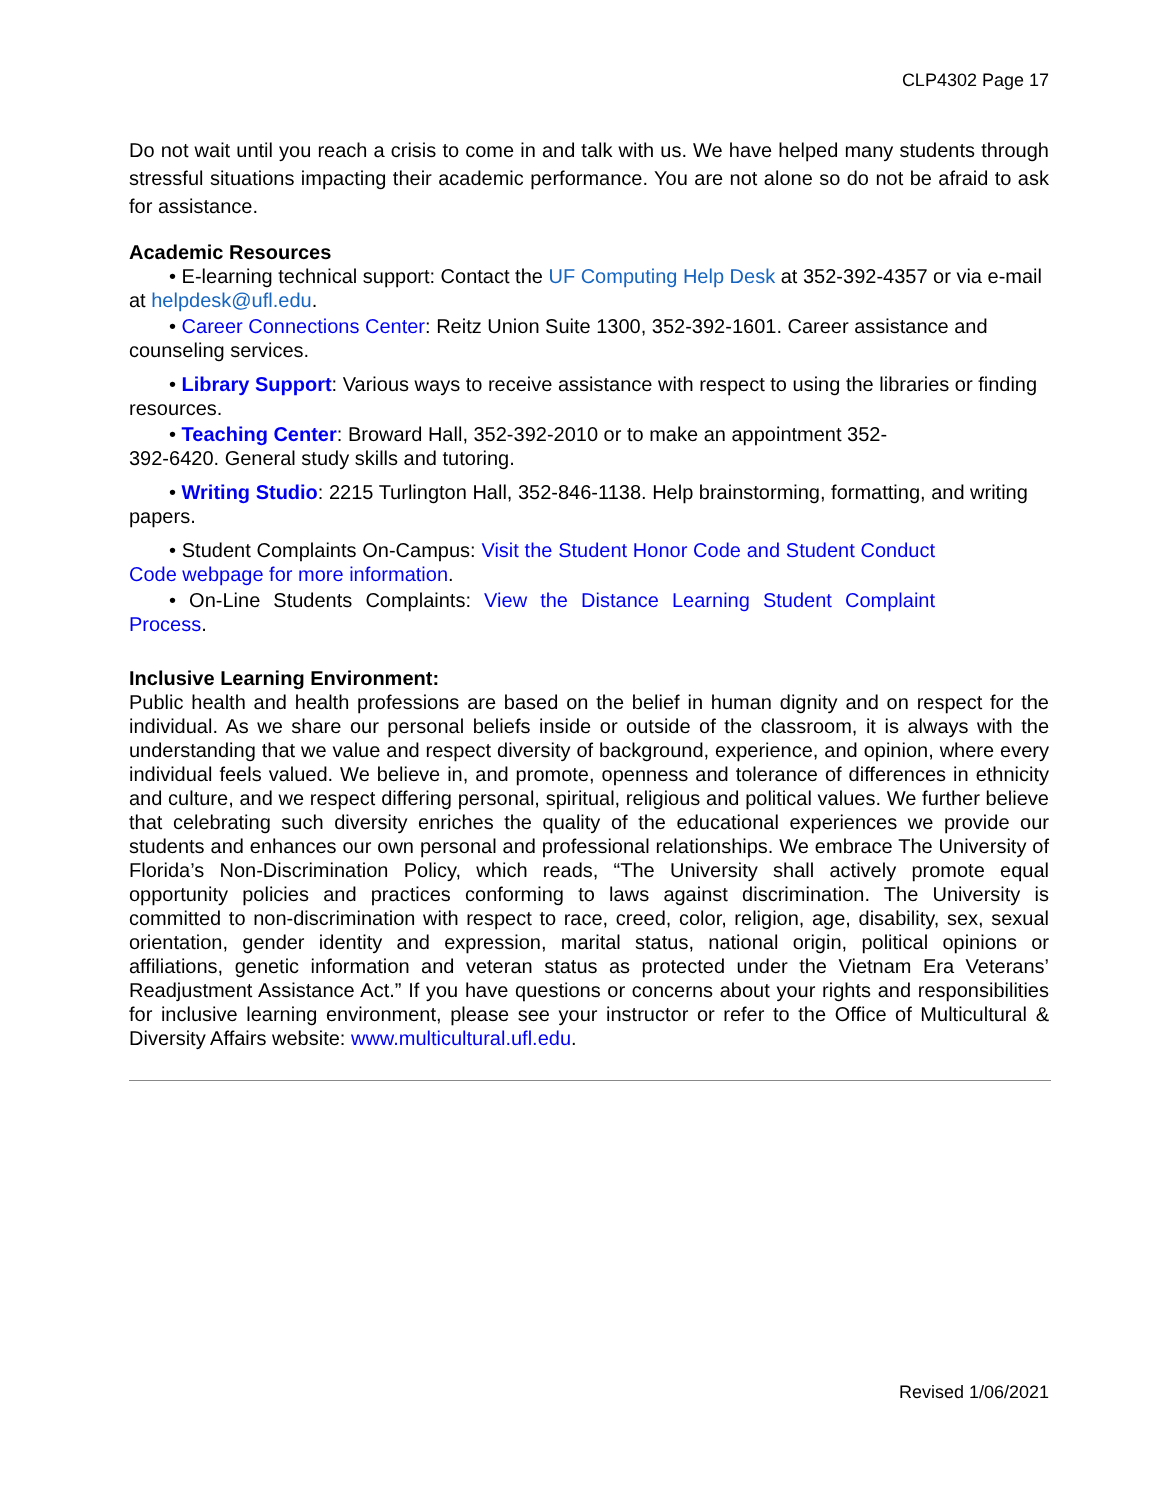CLP4302 Page 17
Do not wait until you reach a crisis to come in and talk with us. We have helped many students through stressful situations impacting their academic performance. You are not alone so do not be afraid to ask for assistance.
Academic Resources
• E-learning technical support: Contact the UF Computing Help Desk at 352-392-4357 or via e-mail at helpdesk@ufl.edu.
• Career Connections Center: Reitz Union Suite 1300, 352-392-1601. Career assistance and counseling services.
• Library Support: Various ways to receive assistance with respect to using the libraries or finding resources.
• Teaching Center: Broward Hall, 352-392-2010 or to make an appointment 352-
392-6420. General study skills and tutoring.
• Writing Studio: 2215 Turlington Hall, 352-846-1138. Help brainstorming, formatting, and writing papers.
• Student Complaints On-Campus: Visit the Student Honor Code and Student Conduct Code webpage for more information.
• On-Line Students Complaints: View the Distance Learning Student Complaint Process.
Inclusive Learning Environment:
Public health and health professions are based on the belief in human dignity and on respect for the individual. As we share our personal beliefs inside or outside of the classroom, it is always with the understanding that we value and respect diversity of background, experience, and opinion, where every individual feels valued. We believe in, and promote, openness and tolerance of differences in ethnicity and culture, and we respect differing personal, spiritual, religious and political values. We further believe that celebrating such diversity enriches the quality of the educational experiences we provide our students and enhances our own personal and professional relationships. We embrace The University of Florida’s Non-Discrimination Policy, which reads, “The University shall actively promote equal opportunity policies and practices conforming to laws against discrimination. The University is committed to non-discrimination with respect to race, creed, color, religion, age, disability, sex, sexual orientation, gender identity and expression, marital status, national origin, political opinions or affiliations, genetic information and veteran status as protected under the Vietnam Era Veterans’ Readjustment Assistance Act.” If you have questions or concerns about your rights and responsibilities for inclusive learning environment, please see your instructor or refer to the Office of Multicultural & Diversity Affairs website: www.multicultural.ufl.edu.
Revised 1/06/2021